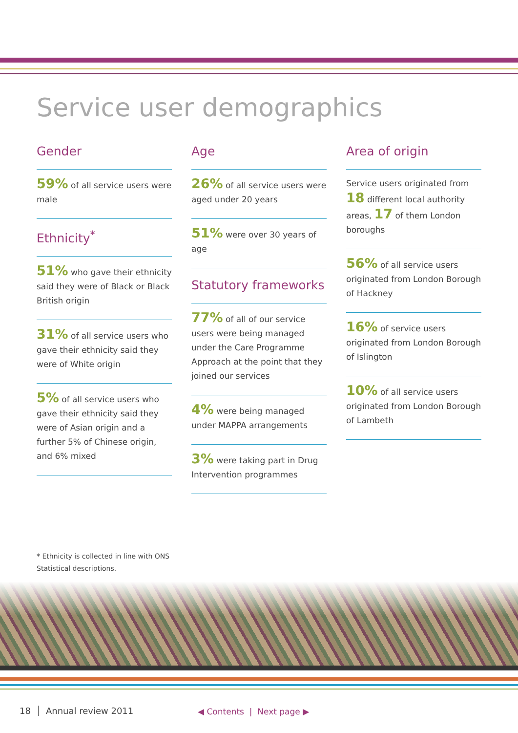Service user demographics
Gender
59% of all service users were male
Ethnicity<sup>*</sup>
51% who gave their ethnicity said they were of Black or Black British origin
31% of all service users who gave their ethnicity said they were of White origin
5% of all service users who gave their ethnicity said they were of Asian origin and a further 5% of Chinese origin, and 6% mixed
Age
26% of all service users were aged under 20 years
51% were over 30 years of age
Statutory frameworks
77% of all of our service users were being managed under the Care Programme Approach at the point that they joined our services
4% were being managed under MAPPA arrangements
3% were taking part in Drug Intervention programmes
Area of origin
Service users originated from 18 different local authority areas, 17 of them London boroughs
56% of all service users originated from London Borough of Hackney
16% of service users originated from London Borough of Islington
10% of all service users originated from London Borough of Lambeth
* Ethnicity is collected in line with ONS
Statistical descriptions.
18 Annual review 2011 ◀ Contents | Next page ▶